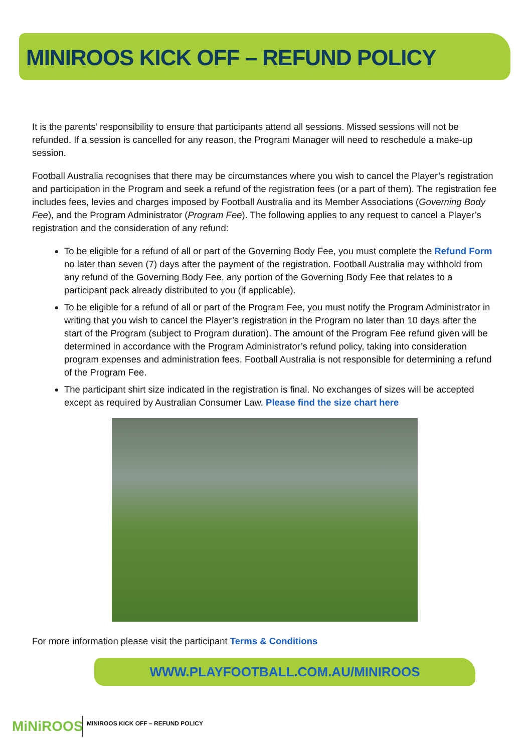MINIROOS KICK OFF – REFUND POLICY
It is the parents’ responsibility to ensure that participants attend all sessions. Missed sessions will not be refunded. If a session is cancelled for any reason, the Program Manager will need to reschedule a make-up session.
Football Australia recognises that there may be circumstances where you wish to cancel the Player’s registration and participation in the Program and seek a refund of the registration fees (or a part of them). The registration fee includes fees, levies and charges imposed by Football Australia and its Member Associations (Governing Body Fee), and the Program Administrator (Program Fee). The following applies to any request to cancel a Player’s registration and the consideration of any refund:
To be eligible for a refund of all or part of the Governing Body Fee, you must complete the Refund Form no later than seven (7) days after the payment of the registration. Football Australia may withhold from any refund of the Governing Body Fee, any portion of the Governing Body Fee that relates to a participant pack already distributed to you (if applicable).
To be eligible for a refund of all or part of the Program Fee, you must notify the Program Administrator in writing that you wish to cancel the Player’s registration in the Program no later than 10 days after the start of the Program (subject to Program duration). The amount of the Program Fee refund given will be determined in accordance with the Program Administrator’s refund policy, taking into consideration program expenses and administration fees. Football Australia is not responsible for determining a refund of the Program Fee.
The participant shirt size indicated in the registration is final. No exchanges of sizes will be accepted except as required by Australian Consumer Law. Please find the size chart here
For more information please visit the participant Terms & Conditions
WWW.PLAYFOOTBALL.COM.AU/MINIROOS
MiNiROOS
MINIROOS KICK OFF – REFUND POLICY